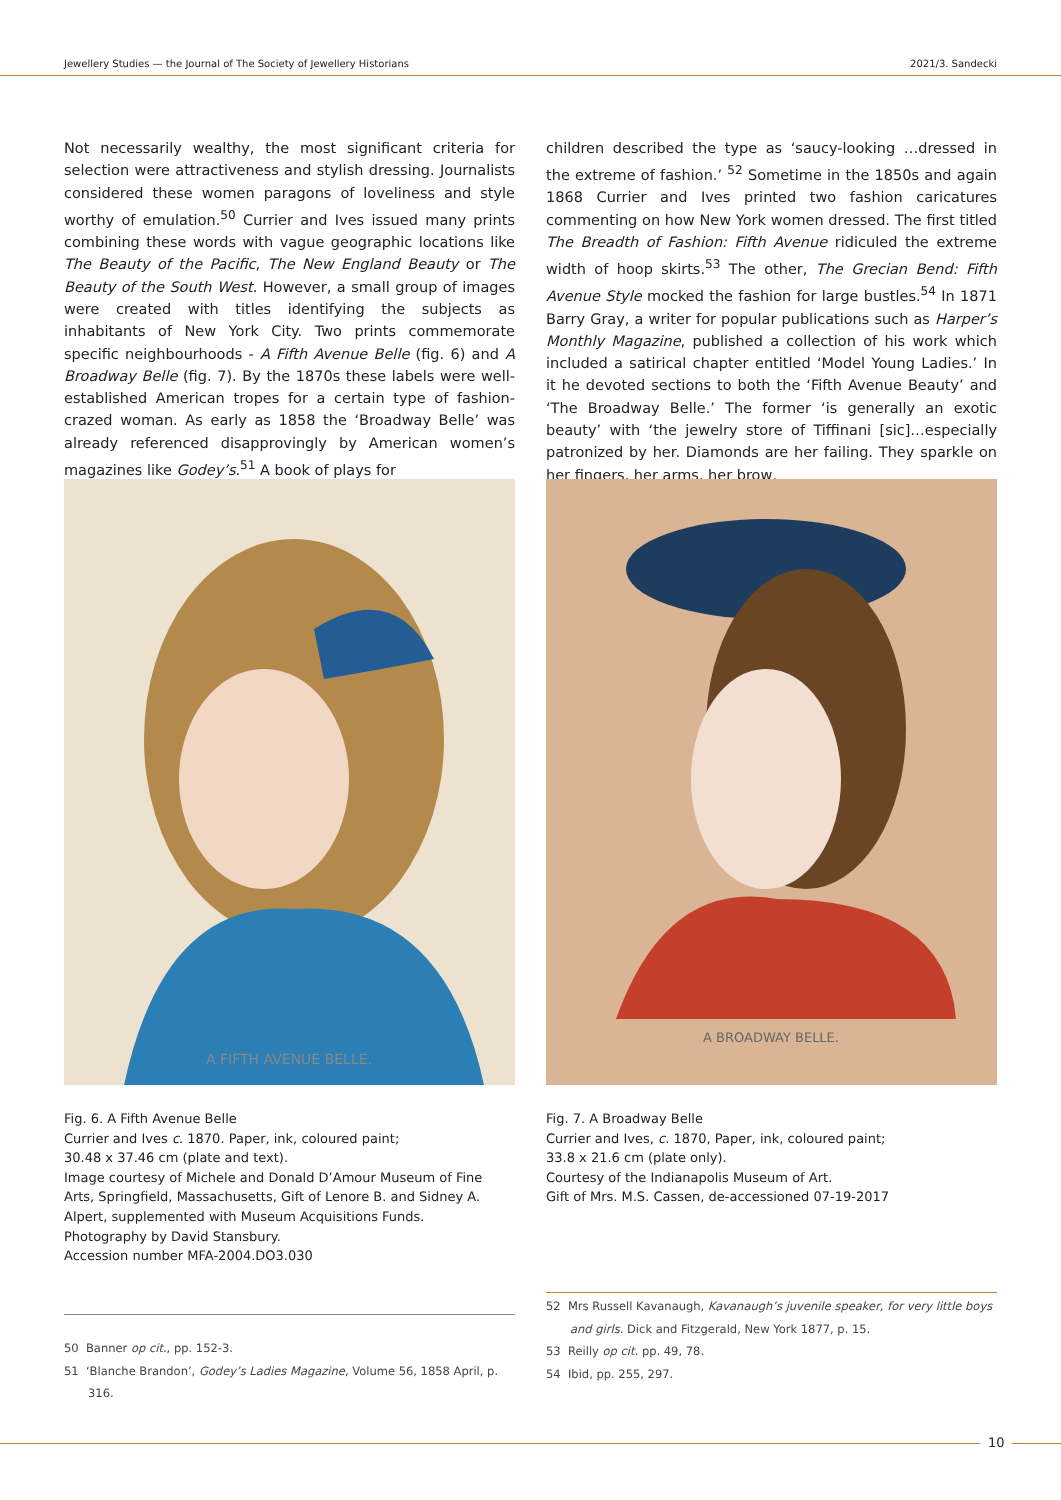Jewellery Studies — the Journal of The Society of Jewellery Historians 2021/3. Sandecki
Not necessarily wealthy, the most significant criteria for selection were attractiveness and stylish dressing. Journalists considered these women paragons of loveliness and style worthy of emulation.<sup>50</sup> Currier and Ives issued many prints combining these words with vague geographic locations like The Beauty of the Pacific, The New England Beauty or The Beauty of the South West. However, a small group of images were created with titles identifying the subjects as inhabitants of New York City. Two prints commemorate specific neighbourhoods - A Fifth Avenue Belle (fig. 6) and A Broadway Belle (fig. 7). By the 1870s these labels were well-established American tropes for a certain type of fashion-crazed woman. As early as 1858 the ‘Broadway Belle’ was already referenced disapprovingly by American women’s magazines like Godey’s.<sup>51</sup> A book of plays for
children described the type as ‘saucy-looking …dressed in the extreme of fashion.’ <sup>52</sup> Sometime in the 1850s and again 1868 Currier and Ives printed two fashion caricatures commenting on how New York women dressed. The first titled The Breadth of Fashion: Fifth Avenue ridiculed the extreme width of hoop skirts.<sup>53</sup> The other, The Grecian Bend: Fifth Avenue Style mocked the fashion for large bustles.<sup>54</sup> In 1871 Barry Gray, a writer for popular publications such as Harper’s Monthly Magazine, published a collection of his work which included a satirical chapter entitled ‘Model Young Ladies.’ In it he devoted sections to both the ‘Fifth Avenue Beauty’ and ‘The Broadway Belle.’ The former ‘is generally an exotic beauty’ with ‘the jewelry store of Tiffinani [sic]…especially patronized by her. Diamonds are her failing. They sparkle on her fingers, her arms, her brow,
A FIFTH AVENUE BELLE.
Fig. 6. A Fifth Avenue Belle
Currier and Ives c. 1870. Paper, ink, coloured paint;
30.48 x 37.46 cm (plate and text).
Image courtesy of Michele and Donald D’Amour Museum of Fine Arts, Springfield, Massachusetts, Gift of Lenore B. and Sidney A. Alpert, supplemented with Museum Acquisitions Funds.
Photography by David Stansbury.
Accession number MFA-2004.DO3.030
A BROADWAY BELLE.
Fig. 7. A Broadway Belle
Currier and Ives, c. 1870, Paper, ink, coloured paint;
33.8 x 21.6 cm (plate only).
Courtesy of the Indianapolis Museum of Art.
Gift of Mrs. M.S. Cassen, de-accessioned 07-19-2017
50 Banner op cit., pp. 152-3.
51 ‘Blanche Brandon’, Godey’s Ladies Magazine, Volume 56, 1858 April, p. 316.
52 Mrs Russell Kavanaugh, Kavanaugh’s juvenile speaker, for very little boys and girls. Dick and Fitzgerald, New York 1877, p. 15.
53 Reilly op cit. pp. 49, 78.
54 Ibid, pp. 255, 297.
10